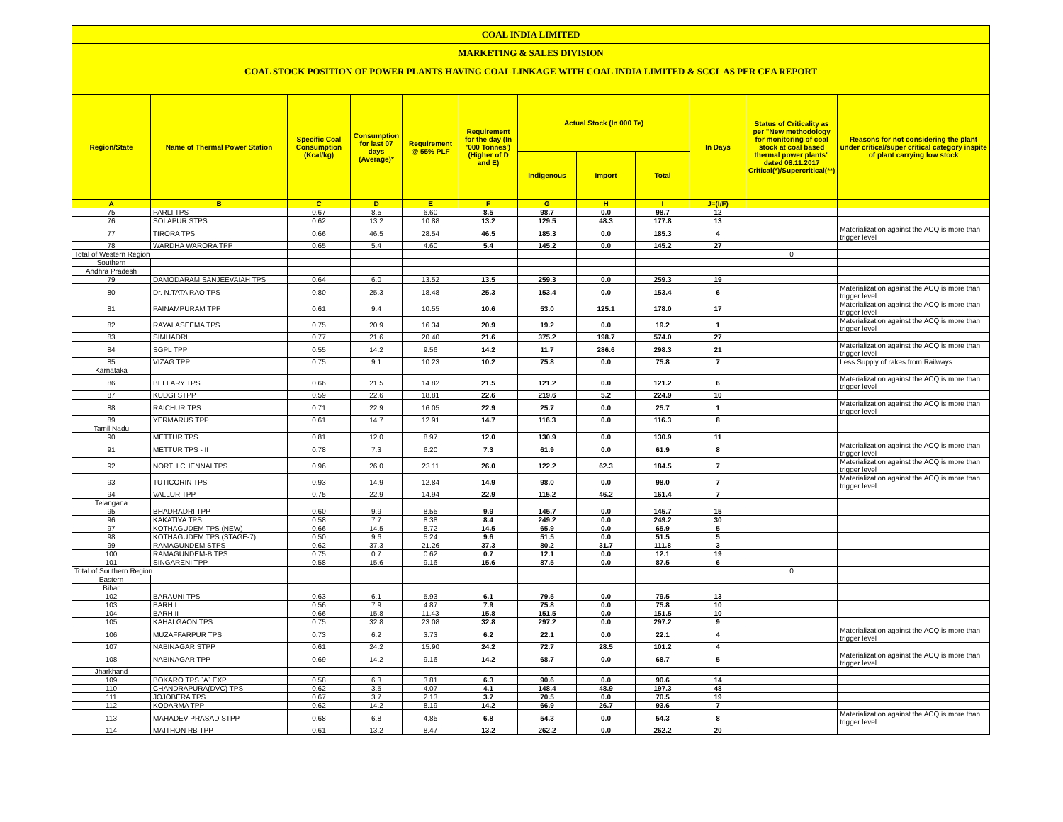COAL INDIA LIMITED
MARKETING & SALES DIVISION
COAL STOCK POSITION OF POWER PLANTS HAVING COAL LINKAGE WITH COAL INDIA LIMITED & SCCL AS PER CEA REPORT
| Region/State | Name of Thermal Power Station | Specific Coal Consumption (Kcal/kg) | Consumption for last 07 days (Average)* | Requirement @ 55% PLF | Requirement for the day (In '000 Tonnes') (Higher of D and E) | Actual Stock (In 000 Te) | | | In Days | Status of Criticality as per "New methodology for monitoring of coal stock at coal based thermal power plants" dated 08.11.2017 Critical(*)/Supercritical(**) | Reasons for not considering the plant under critical/super critical category inspite of plant carrying low stock |
| --- | --- | --- | --- | --- | --- | --- | --- | --- | --- | --- | --- |
| | | | | | | Indigenous | Import | Total | | | |
| A | B | C | D | E | F | G | H | I | J=(I/F) | | |
| 75 | PARLI TPS | 0.67 | 8.5 | 6.60 | 8.5 | 98.7 | 0.0 | 98.7 | 12 | | |
| 76 | SOLAPUR STPS | 0.62 | 13.2 | 10.88 | 13.2 | 129.5 | 48.3 | 177.8 | 13 | | |
| 77 | TIRORA TPS | 0.66 | 46.5 | 28.54 | 46.5 | 185.3 | 0.0 | 185.3 | 4 | | Materialization against the ACQ is more than trigger level |
| 78 | WARDHA WARORA TPP | 0.65 | 5.4 | 4.60 | 5.4 | 145.2 | 0.0 | 145.2 | 27 | | |
| Total of Western Region | | | | | | | | | | 0 | |
| Southern | | | | | | | | | | | |
| Andhra Pradesh | | | | | | | | | | | |
| 79 | DAMODARAM SANJEEVAIAH TPS | 0.64 | 6.0 | 13.52 | 13.5 | 259.3 | 0.0 | 259.3 | 19 | | |
| 80 | Dr. N.TATA RAO TPS | 0.80 | 25.3 | 18.48 | 25.3 | 153.4 | 0.0 | 153.4 | 6 | | Materialization against the ACQ is more than trigger level |
| 81 | PAINAMPURAM TPP | 0.61 | 9.4 | 10.55 | 10.6 | 53.0 | 125.1 | 178.0 | 17 | | Materialization against the ACQ is more than trigger level |
| 82 | RAYALASEEMA TPS | 0.75 | 20.9 | 16.34 | 20.9 | 19.2 | 0.0 | 19.2 | 1 | | Materialization against the ACQ is more than trigger level |
| 83 | SIMHADRI | 0.77 | 21.6 | 20.40 | 21.6 | 375.2 | 198.7 | 574.0 | 27 | | |
| 84 | SGPL TPP | 0.55 | 14.2 | 9.56 | 14.2 | 11.7 | 286.6 | 298.3 | 21 | | Materialization against the ACQ is more than trigger level |
| 85 | VIZAG TPP | 0.75 | 9.1 | 10.23 | 10.2 | 75.8 | 0.0 | 75.8 | 7 | | Less Supply of rakes from Railways |
| Karnataka | | | | | | | | | | | |
| 86 | BELLARY TPS | 0.66 | 21.5 | 14.82 | 21.5 | 121.2 | 0.0 | 121.2 | 6 | | Materialization against the ACQ is more than trigger level |
| 87 | KUDGI STPP | 0.59 | 22.6 | 18.81 | 22.6 | 219.6 | 5.2 | 224.9 | 10 | | |
| 88 | RAICHUR TPS | 0.71 | 22.9 | 16.05 | 22.9 | 25.7 | 0.0 | 25.7 | 1 | | Materialization against the ACQ is more than trigger level |
| 89 | YERMARUS TPP | 0.61 | 14.7 | 12.91 | 14.7 | 116.3 | 0.0 | 116.3 | 8 | | |
| Tamil Nadu | | | | | | | | | | | |
| 90 | METTUR TPS | 0.81 | 12.0 | 8.97 | 12.0 | 130.9 | 0.0 | 130.9 | 11 | | |
| 91 | METTUR TPS - II | 0.78 | 7.3 | 6.20 | 7.3 | 61.9 | 0.0 | 61.9 | 8 | | Materialization against the ACQ is more than trigger level |
| 92 | NORTH CHENNAI TPS | 0.96 | 26.0 | 23.11 | 26.0 | 122.2 | 62.3 | 184.5 | 7 | | Materialization against the ACQ is more than trigger level |
| 93 | TUTICORIN TPS | 0.93 | 14.9 | 12.84 | 14.9 | 98.0 | 0.0 | 98.0 | 7 | | Materialization against the ACQ is more than trigger level |
| 94 | VALLUR TPP | 0.75 | 22.9 | 14.94 | 22.9 | 115.2 | 46.2 | 161.4 | 7 | | |
| Telangana | | | | | | | | | | | |
| 95 | BHADRADRI TPP | 0.60 | 9.9 | 8.55 | 9.9 | 145.7 | 0.0 | 145.7 | 15 | | |
| 96 | KAKATIYA TPS | 0.58 | 7.7 | 8.38 | 8.4 | 249.2 | 0.0 | 249.2 | 30 | | |
| 97 | KOTHAGUDEM TPS (NEW) | 0.66 | 14.5 | 8.72 | 14.5 | 65.9 | 0.0 | 65.9 | 5 | | |
| 98 | KOTHAGUDEM TPS (STAGE-7) | 0.50 | 9.6 | 5.24 | 9.6 | 51.5 | 0.0 | 51.5 | 5 | | |
| 99 | RAMAGUNDEM STPS | 0.62 | 37.3 | 21.26 | 37.3 | 80.2 | 31.7 | 111.8 | 3 | | |
| 100 | RAMAGUNDEM-B TPS | 0.75 | 0.7 | 0.62 | 0.7 | 12.1 | 0.0 | 12.1 | 19 | | |
| 101 | SINGARENI TPP | 0.58 | 15.6 | 9.16 | 15.6 | 87.5 | 0.0 | 87.5 | 6 | | |
| Total of Southern Region | | | | | | | | | | 0 | |
| Eastern | | | | | | | | | | | |
| Bihar | | | | | | | | | | | |
| 102 | BARAUNI TPS | 0.63 | 6.1 | 5.93 | 6.1 | 79.5 | 0.0 | 79.5 | 13 | | |
| 103 | BARH I | 0.56 | 7.9 | 4.87 | 7.9 | 75.8 | 0.0 | 75.8 | 10 | | |
| 104 | BARH II | 0.66 | 15.8 | 11.43 | 15.8 | 151.5 | 0.0 | 151.5 | 10 | | |
| 105 | KAHALGAON TPS | 0.75 | 32.8 | 23.08 | 32.8 | 297.2 | 0.0 | 297.2 | 9 | | |
| 106 | MUZAFFARPUR TPS | 0.73 | 6.2 | 3.73 | 6.2 | 22.1 | 0.0 | 22.1 | 4 | | Materialization against the ACQ is more than trigger level |
| 107 | NABINAGAR STPP | 0.61 | 24.2 | 15.90 | 24.2 | 72.7 | 28.5 | 101.2 | 4 | | |
| 108 | NABINAGAR TPP | 0.69 | 14.2 | 9.16 | 14.2 | 68.7 | 0.0 | 68.7 | 5 | | Materialization against the ACQ is more than trigger level |
| Jharkhand | | | | | | | | | | | |
| 109 | BOKARO TPS `A` EXP | 0.58 | 6.3 | 3.81 | 6.3 | 90.6 | 0.0 | 90.6 | 14 | | |
| 110 | CHANDRAPURA(DVC) TPS | 0.62 | 3.5 | 4.07 | 4.1 | 148.4 | 48.9 | 197.3 | 48 | | |
| 111 | JOJOBERA TPS | 0.67 | 3.7 | 2.13 | 3.7 | 70.5 | 0.0 | 70.5 | 19 | | |
| 112 | KODARMA TPP | 0.62 | 14.2 | 8.19 | 14.2 | 66.9 | 26.7 | 93.6 | 7 | | |
| 113 | MAHADEV PRASAD STPP | 0.68 | 6.8 | 4.85 | 6.8 | 54.3 | 0.0 | 54.3 | 8 | | Materialization against the ACQ is more than trigger level |
| 114 | MAITHON RB TPP | 0.61 | 13.2 | 8.47 | 13.2 | 262.2 | 0.0 | 262.2 | 20 | | |